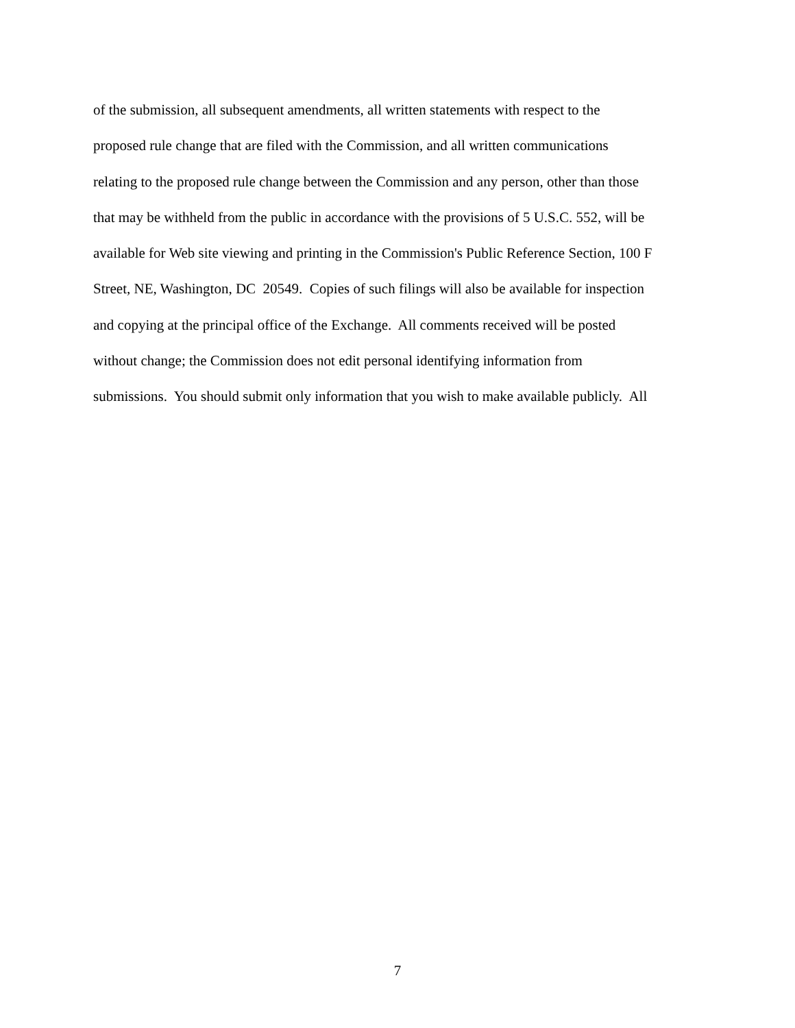of the submission, all subsequent amendments, all written statements with respect to the
proposed rule change that are filed with the Commission, and all written communications
relating to the proposed rule change between the Commission and any person, other than those
that may be withheld from the public in accordance with the provisions of 5 U.S.C. 552, will be
available for Web site viewing and printing in the Commission's Public Reference Section, 100 F
Street, NE, Washington, DC 20549. Copies of such filings will also be available for inspection
and copying at the principal office of the Exchange. All comments received will be posted
without change; the Commission does not edit personal identifying information from
submissions. You should submit only information that you wish to make available publicly. All
7